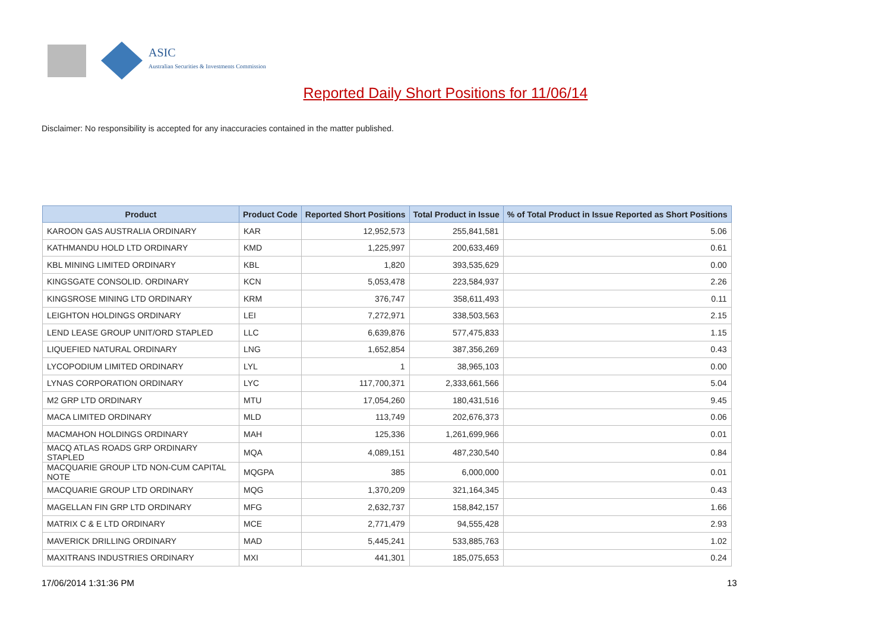ASIC
Australian Securities & Investments Commission
Reported Daily Short Positions for 11/06/14
Disclaimer: No responsibility is accepted for any inaccuracies contained in the matter published.
| Product | Product Code | Reported Short Positions | Total Product in Issue | % of Total Product in Issue Reported as Short Positions |
| --- | --- | --- | --- | --- |
| KAROON GAS AUSTRALIA ORDINARY | KAR | 12,952,573 | 255,841,581 | 5.06 |
| KATHMANDU HOLD LTD ORDINARY | KMD | 1,225,997 | 200,633,469 | 0.61 |
| KBL MINING LIMITED ORDINARY | KBL | 1,820 | 393,535,629 | 0.00 |
| KINGSGATE CONSOLID. ORDINARY | KCN | 5,053,478 | 223,584,937 | 2.26 |
| KINGSROSE MINING LTD ORDINARY | KRM | 376,747 | 358,611,493 | 0.11 |
| LEIGHTON HOLDINGS ORDINARY | LEI | 7,272,971 | 338,503,563 | 2.15 |
| LEND LEASE GROUP UNIT/ORD STAPLED | LLC | 6,639,876 | 577,475,833 | 1.15 |
| LIQUEFIED NATURAL ORDINARY | LNG | 1,652,854 | 387,356,269 | 0.43 |
| LYCOPODIUM LIMITED ORDINARY | LYL | 1 | 38,965,103 | 0.00 |
| LYNAS CORPORATION ORDINARY | LYC | 117,700,371 | 2,333,661,566 | 5.04 |
| M2 GRP LTD ORDINARY | MTU | 17,054,260 | 180,431,516 | 9.45 |
| MACA LIMITED ORDINARY | MLD | 113,749 | 202,676,373 | 0.06 |
| MACMAHON HOLDINGS ORDINARY | MAH | 125,336 | 1,261,699,966 | 0.01 |
| MACQ ATLAS ROADS GRP ORDINARY STAPLED | MQA | 4,089,151 | 487,230,540 | 0.84 |
| MACQUARIE GROUP LTD NON-CUM CAPITAL NOTE | MQGPA | 385 | 6,000,000 | 0.01 |
| MACQUARIE GROUP LTD ORDINARY | MQG | 1,370,209 | 321,164,345 | 0.43 |
| MAGELLAN FIN GRP LTD ORDINARY | MFG | 2,632,737 | 158,842,157 | 1.66 |
| MATRIX C & E LTD ORDINARY | MCE | 2,771,479 | 94,555,428 | 2.93 |
| MAVERICK DRILLING ORDINARY | MAD | 5,445,241 | 533,885,763 | 1.02 |
| MAXITRANS INDUSTRIES ORDINARY | MXI | 441,301 | 185,075,653 | 0.24 |
17/06/2014 1:31:36 PM 13